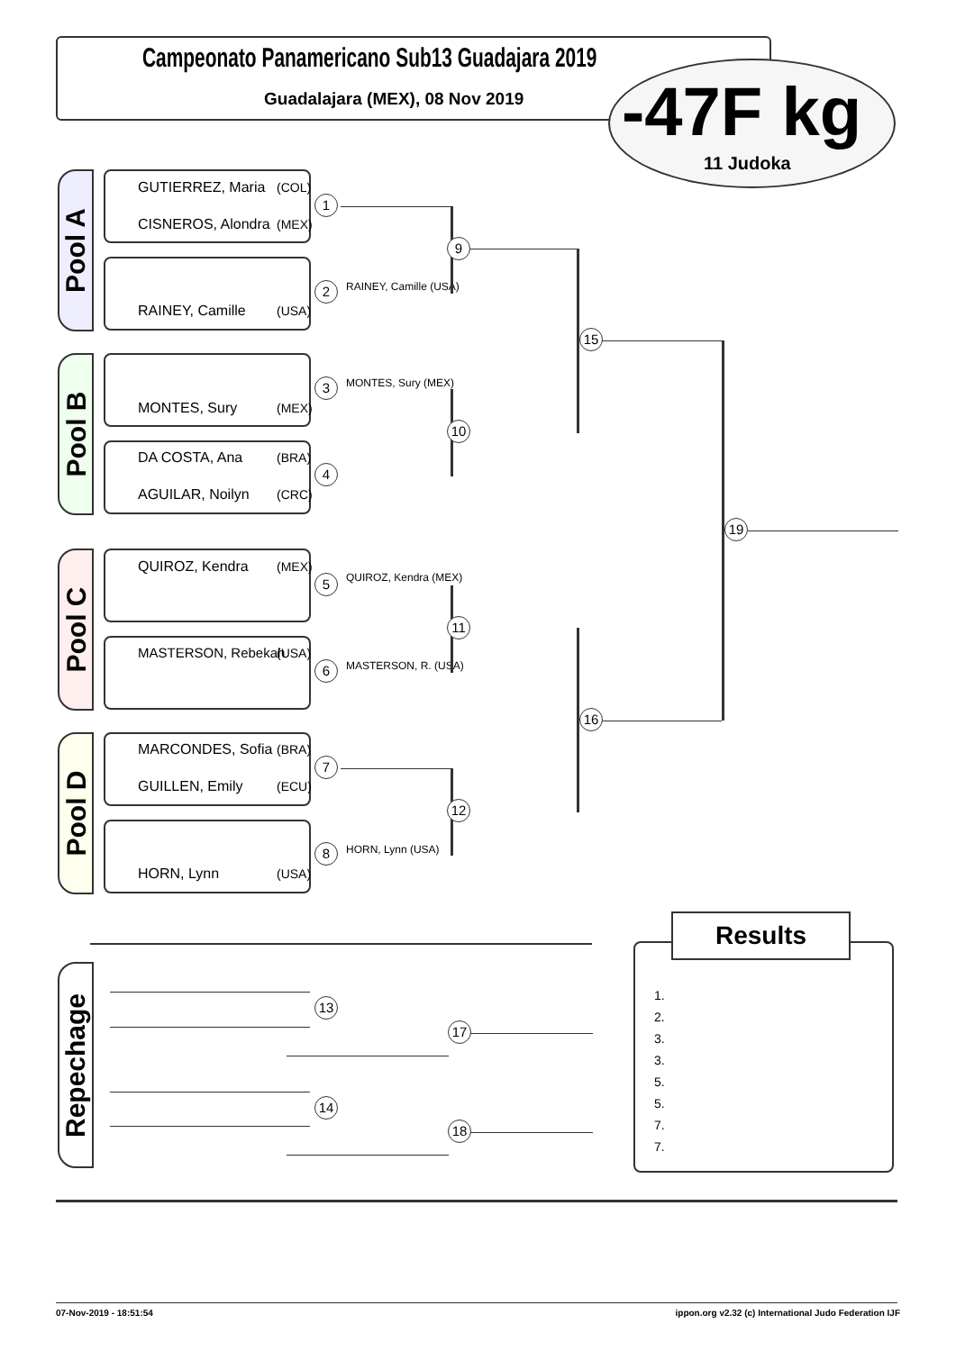Campeonato Panamericano Sub13 Guadajara 2019
Guadalajara (MEX), 08 Nov 2019 -47F kg
11 Judoka
Pool A
Pool B
Pool C
Pool D
Repechage
GUTIERREZ, Maria (COL)
CISNEROS, Alondra (MEX)
RAINEY, Camille (USA)
MONTES, Sury (MEX)
DA COSTA, Ana (BRA)
AGUILAR, Noilyn (CRC)
QUIROZ, Kendra (MEX)
MASTERSON, Rebekah (USA)
MARCONDES, Sofia (BRA)
GUILLEN, Emily (ECU)
HORN, Lynn (USA)
RAINEY, Camille (USA)
MONTES, Sury (MEX)
QUIROZ, Kendra (MEX)
MASTERSON, R. (USA)
HORN, Lynn (USA)
1
2
3
4
5
6
7
8
9
10
11
12
15
16
19
13
14
17
18
Results
1.
2.
3.
3.
5.
5.
7.
7.
07-Nov-2019 - 18:51:54
ippon.org v2.32 (c) International Judo Federation IJF